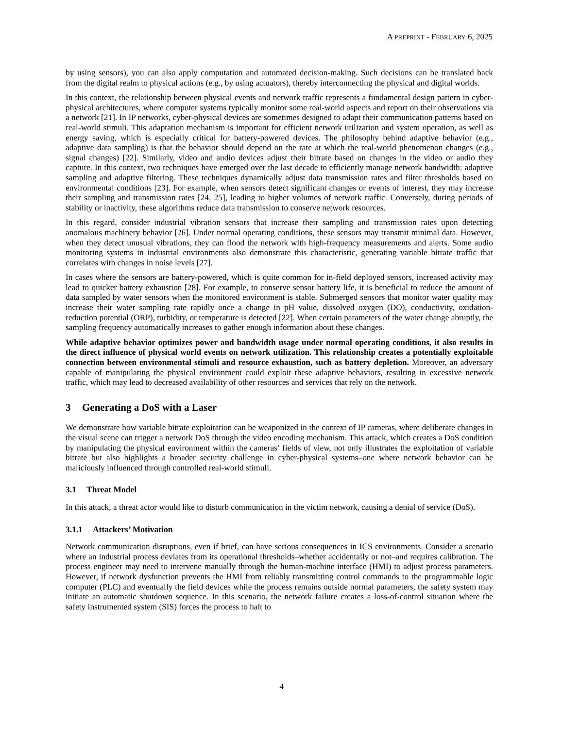A PREPRINT - FEBRUARY 6, 2025
by using sensors), you can also apply computation and automated decision-making. Such decisions can be translated back from the digital realm to physical actions (e.g., by using actuators), thereby interconnecting the physical and digital worlds.
In this context, the relationship between physical events and network traffic represents a fundamental design pattern in cyber-physical architectures, where computer systems typically monitor some real-world aspects and report on their observations via a network [21]. In IP networks, cyber-physical devices are sometimes designed to adapt their communication patterns based on real-world stimuli. This adaptation mechanism is important for efficient network utilization and system operation, as well as energy saving, which is especially critical for battery-powered devices. The philosophy behind adaptive behavior (e.g., adaptive data sampling) is that the behavior should depend on the rate at which the real-world phenomenon changes (e.g., signal changes) [22]. Similarly, video and audio devices adjust their bitrate based on changes in the video or audio they capture. In this context, two techniques have emerged over the last decade to efficiently manage network bandwidth: adaptive sampling and adaptive filtering. These techniques dynamically adjust data transmission rates and filter thresholds based on environmental conditions [23]. For example, when sensors detect significant changes or events of interest, they may increase their sampling and transmission rates [24, 25], leading to higher volumes of network traffic. Conversely, during periods of stability or inactivity, these algorithms reduce data transmission to conserve network resources.
In this regard, consider industrial vibration sensors that increase their sampling and transmission rates upon detecting anomalous machinery behavior [26]. Under normal operating conditions, these sensors may transmit minimal data. However, when they detect unusual vibrations, they can flood the network with high-frequency measurements and alerts. Some audio monitoring systems in industrial environments also demonstrate this characteristic, generating variable bitrate traffic that correlates with changes in noise levels [27].
In cases where the sensors are battery-powered, which is quite common for in-field deployed sensors, increased activity may lead to quicker battery exhaustion [28]. For example, to conserve sensor battery life, it is beneficial to reduce the amount of data sampled by water sensors when the monitored environment is stable. Submerged sensors that monitor water quality may increase their water sampling rate rapidly once a change in pH value, dissolved oxygen (DO), conductivity, oxidation-reduction potential (ORP), turbidity, or temperature is detected [22]. When certain parameters of the water change abruptly, the sampling frequency automatically increases to gather enough information about these changes.
While adaptive behavior optimizes power and bandwidth usage under normal operating conditions, it also results in the direct influence of physical world events on network utilization. This relationship creates a potentially exploitable connection between environmental stimuli and resource exhaustion, such as battery depletion. Moreover, an adversary capable of manipulating the physical environment could exploit these adaptive behaviors, resulting in excessive network traffic, which may lead to decreased availability of other resources and services that rely on the network.
3 Generating a DoS with a Laser
We demonstrate how variable bitrate exploitation can be weaponized in the context of IP cameras, where deliberate changes in the visual scene can trigger a network DoS through the video encoding mechanism. This attack, which creates a DoS condition by manipulating the physical environment within the cameras’ fields of view, not only illustrates the exploitation of variable bitrate but also highlights a broader security challenge in cyber-physical systems–one where network behavior can be maliciously influenced through controlled real-world stimuli.
3.1 Threat Model
In this attack, a threat actor would like to disturb communication in the victim network, causing a denial of service (DoS).
3.1.1 Attackers’ Motivation
Network communication disruptions, even if brief, can have serious consequences in ICS environments. Consider a scenario where an industrial process deviates from its operational thresholds–whether accidentally or not–and requires calibration. The process engineer may need to intervene manually through the human-machine interface (HMI) to adjust process parameters. However, if network dysfunction prevents the HMI from reliably transmitting control commands to the programmable logic computer (PLC) and eventually the field devices while the process remains outside normal parameters, the safety system may initiate an automatic shutdown sequence. In this scenario, the network failure creates a loss-of-control situation where the safety instrumented system (SIS) forces the process to halt to
4